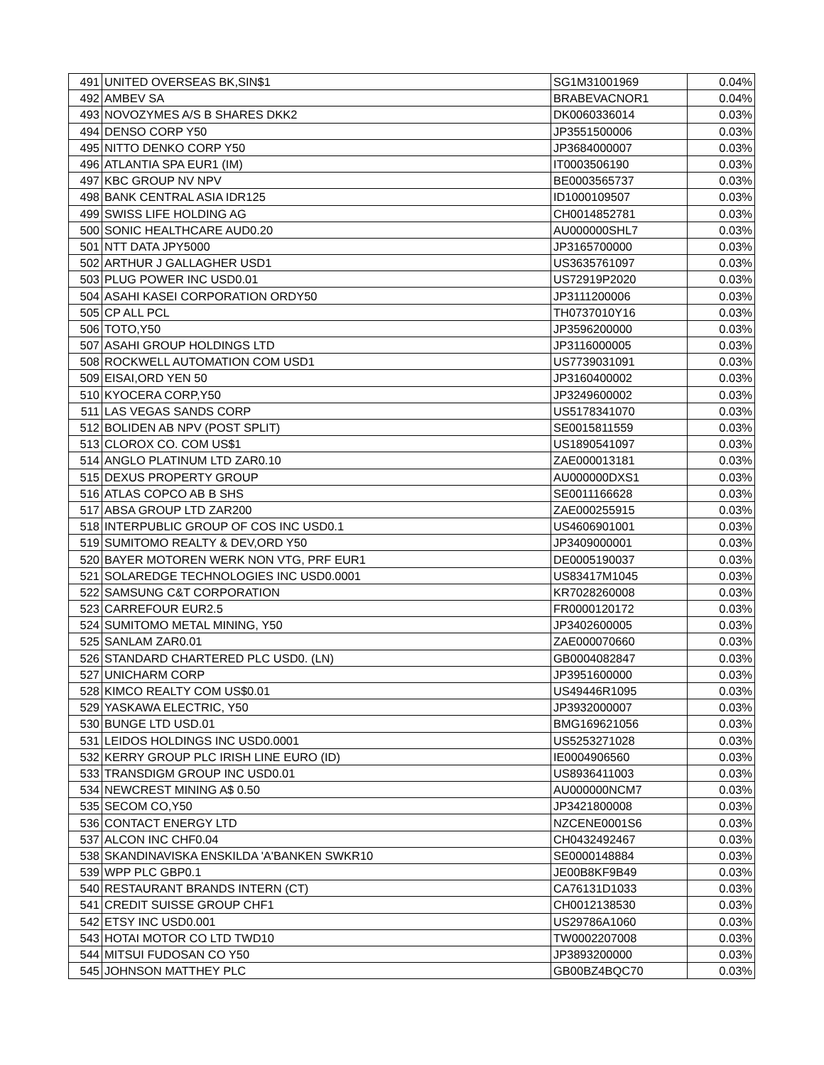| 491 | UNITED OVERSEAS BK,SIN$1 | SG1M31001969 | 0.04% |
| 492 | AMBEV SA | BRABEVACNOR1 | 0.04% |
| 493 | NOVOZYMES A/S B SHARES DKK2 | DK0060336014 | 0.03% |
| 494 | DENSO CORP Y50 | JP3551500006 | 0.03% |
| 495 | NITTO DENKO CORP Y50 | JP3684000007 | 0.03% |
| 496 | ATLANTIA SPA EUR1 (IM) | IT0003506190 | 0.03% |
| 497 | KBC GROUP NV NPV | BE0003565737 | 0.03% |
| 498 | BANK CENTRAL ASIA IDR125 | ID1000109507 | 0.03% |
| 499 | SWISS LIFE HOLDING AG | CH0014852781 | 0.03% |
| 500 | SONIC HEALTHCARE AUD0.20 | AU000000SHL7 | 0.03% |
| 501 | NTT DATA JPY5000 | JP3165700000 | 0.03% |
| 502 | ARTHUR J GALLAGHER USD1 | US3635761097 | 0.03% |
| 503 | PLUG POWER INC USD0.01 | US72919P2020 | 0.03% |
| 504 | ASAHI KASEI CORPORATION ORDY50 | JP3111200006 | 0.03% |
| 505 | CP ALL PCL | TH0737010Y16 | 0.03% |
| 506 | TOTO,Y50 | JP3596200000 | 0.03% |
| 507 | ASAHI GROUP HOLDINGS LTD | JP3116000005 | 0.03% |
| 508 | ROCKWELL AUTOMATION COM USD1 | US7739031091 | 0.03% |
| 509 | EISAI,ORD YEN 50 | JP3160400002 | 0.03% |
| 510 | KYOCERA CORP,Y50 | JP3249600002 | 0.03% |
| 511 | LAS VEGAS SANDS CORP | US5178341070 | 0.03% |
| 512 | BOLIDEN AB NPV (POST SPLIT) | SE0015811559 | 0.03% |
| 513 | CLOROX CO. COM US$1 | US1890541097 | 0.03% |
| 514 | ANGLO PLATINUM LTD ZAR0.10 | ZAE000013181 | 0.03% |
| 515 | DEXUS PROPERTY GROUP | AU000000DXS1 | 0.03% |
| 516 | ATLAS COPCO AB B SHS | SE0011166628 | 0.03% |
| 517 | ABSA GROUP LTD ZAR200 | ZAE000255915 | 0.03% |
| 518 | INTERPUBLIC GROUP OF COS INC USD0.1 | US4606901001 | 0.03% |
| 519 | SUMITOMO REALTY & DEV,ORD Y50 | JP3409000001 | 0.03% |
| 520 | BAYER MOTOREN WERK NON VTG, PRF EUR1 | DE0005190037 | 0.03% |
| 521 | SOLAREDGE TECHNOLOGIES INC USD0.0001 | US83417M1045 | 0.03% |
| 522 | SAMSUNG C&T CORPORATION | KR7028260008 | 0.03% |
| 523 | CARREFOUR EUR2.5 | FR0000120172 | 0.03% |
| 524 | SUMITOMO METAL MINING, Y50 | JP3402600005 | 0.03% |
| 525 | SANLAM ZAR0.01 | ZAE000070660 | 0.03% |
| 526 | STANDARD CHARTERED PLC USD0. (LN) | GB0004082847 | 0.03% |
| 527 | UNICHARM CORP | JP3951600000 | 0.03% |
| 528 | KIMCO REALTY COM US$0.01 | US49446R1095 | 0.03% |
| 529 | YASKAWA ELECTRIC, Y50 | JP3932000007 | 0.03% |
| 530 | BUNGE LTD USD.01 | BMG169621056 | 0.03% |
| 531 | LEIDOS HOLDINGS INC USD0.0001 | US5253271028 | 0.03% |
| 532 | KERRY GROUP PLC IRISH LINE EURO (ID) | IE0004906560 | 0.03% |
| 533 | TRANSDIGM GROUP INC USD0.01 | US8936411003 | 0.03% |
| 534 | NEWCREST MINING A$ 0.50 | AU000000NCM7 | 0.03% |
| 535 | SECOM CO,Y50 | JP3421800008 | 0.03% |
| 536 | CONTACT ENERGY LTD | NZCENE0001S6 | 0.03% |
| 537 | ALCON INC CHF0.04 | CH0432492467 | 0.03% |
| 538 | SKANDINAVISKA ENSKILDA 'A'BANKEN SWKR10 | SE0000148884 | 0.03% |
| 539 | WPP PLC GBP0.1 | JE00B8KF9B49 | 0.03% |
| 540 | RESTAURANT BRANDS INTERN (CT) | CA76131D1033 | 0.03% |
| 541 | CREDIT SUISSE GROUP CHF1 | CH0012138530 | 0.03% |
| 542 | ETSY INC USD0.001 | US29786A1060 | 0.03% |
| 543 | HOTAI MOTOR CO LTD TWD10 | TW0002207008 | 0.03% |
| 544 | MITSUI FUDOSAN CO Y50 | JP3893200000 | 0.03% |
| 545 | JOHNSON MATTHEY PLC | GB00BZ4BQC70 | 0.03% |